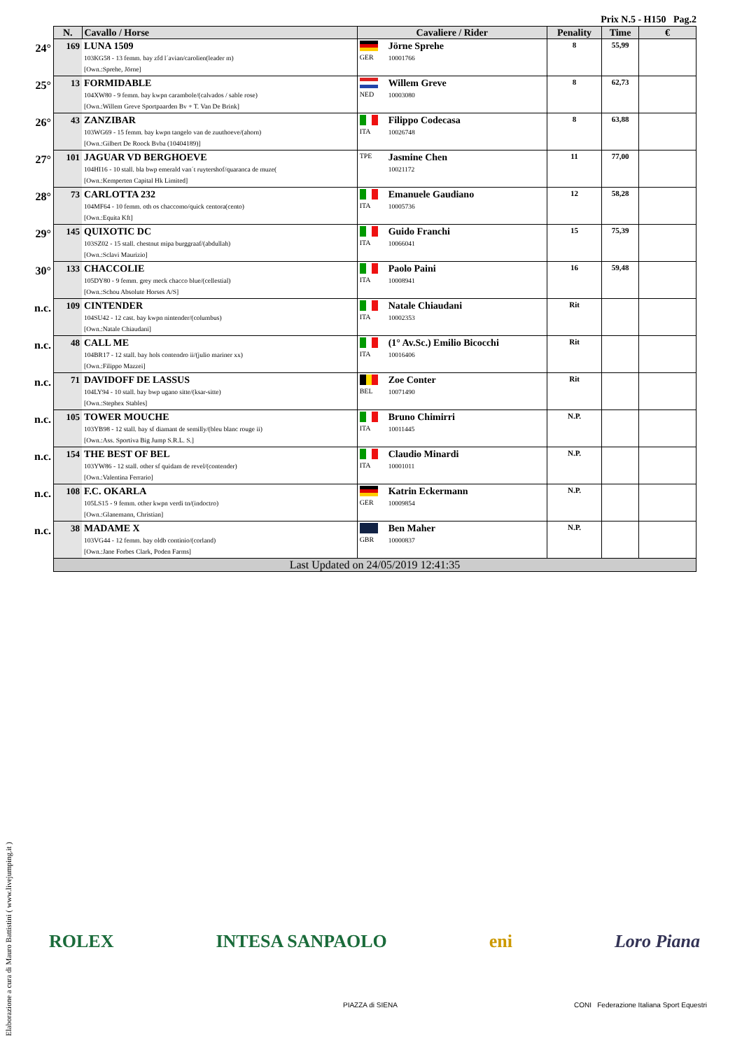Prix N.5 - H150 Pag.2
| | N. | Cavallo / Horse | Cavaliere / Rider | | Penality | Time | € |
| --- | --- | --- | --- | --- | --- | --- | --- |
| 24° | 169 | LUNA 1509 103KG58 - 13 femm. bay zfd l´avian/carolien(leader m) [Own.:Sprehe, Jörne] | GER | Jörne Sprehe 10001766 | 8 | 55,99 | |
| 25° | 13 | FORMIDABLE 104XW80 - 9 femm. bay kwpn carambole/(calvados / sable rose) [Own.:Willem Greve Sportpaarden Bv + T. Van De Brink] | NED | Willem Greve 10003080 | 8 | 62,73 | |
| 26° | 43 | ZANZIBAR 103WG69 - 15 femm. bay kwpn tangelo van de zuuthoeve/(ahorn) [Own.:Gilbert De Roock Bvba (10404189)] | ITA | Filippo Codecasa 10026748 | 8 | 63,88 | |
| 27° | 101 | JAGUAR VD BERGHOEVE 104HI16 - 10 stall. bla bwp emerald van´t ruytershof/quaranca de muze( [Own.:Kemperten Capital Hk Limited] | TPE | Jasmine Chen 10021172 | 11 | 77,00 | |
| 28° | 73 | CARLOTTA 232 104MF64 - 10 femm. oth os chaccomo/quick centora(cento) [Own.:Equita Kft] | ITA | Emanuele Gaudiano 10005736 | 12 | 58,28 | |
| 29° | 145 | QUIXOTIC DC 103SZ02 - 15 stall. chestnut mipa burggraaf/(abdullah) [Own.:Sclavi Maurizio] | ITA | Guido Franchi 10066041 | 15 | 75,39 | |
| 30° | 133 | CHACCOLIE 105DY80 - 9 femm. grey meck chacco blue/(cellestial) [Own.:Schou Absolute Horses A/S] | ITA | Paolo Paini 10008941 | 16 | 59,48 | |
| n.c. | 109 | CINTENDER 104SU42 - 12 cast. bay kwpn nintender/(columbus) [Own.:Natale Chiaudani] | ITA | Natale Chiaudani 10002353 | Rit | | |
| n.c. | 48 | CALL ME 104BR17 - 12 stall. bay hols contendro ii/(julio mariner xx) [Own.:Filippo Mazzei] | ITA | (1° Av.Sc.) Emilio Bicocchi 10016406 | Rit | | |
| n.c. | 71 | DAVIDOFF DE LASSUS 104LY94 - 10 stall. bay bwp ugano sitte/(ksar-sitte) [Own.:Stephex Stables] | BEL | Zoe Conter 10071490 | Rit | | |
| n.c. | 105 | TOWER MOUCHE 103YB98 - 12 stall. bay sf diamant de semilly/(bleu blanc rouge ii) [Own.:Ass. Sportiva Big Jump S.R.L. S.] | ITA | Bruno Chimirri 10011445 | N.P. | | |
| n.c. | 154 | THE BEST OF BEL 103YW86 - 12 stall. other sf quidam de revel/(contender) [Own.:Valentina Ferrario] | ITA | Claudio Minardi 10001011 | N.P. | | |
| n.c. | 108 | F.C. OKARLA 105LS15 - 9 femm. other kwpn verdi tn/(indoctro) [Own.:Glanemann, Christian] | GER | Katrin Eckermann 10009854 | N.P. | | |
| n.c. | 38 | MADAME X 103VG44 - 12 femm. bay oldb continio/(corland) [Own.:Jane Forbes Clark, Poden Farms] | GBR | Ben Maher 10000837 | N.P. | | |
| | Last Updated on 24/05/2019 12:41:35 | | | | | | |
Elaborazione a cura di Mauro Battistini ( www.livejumping.it )
ROLEX INTESA SANPAOLO eni Loro Piana
PIAZZA di SIENA CONI Federazione Italiana Sport Equestri